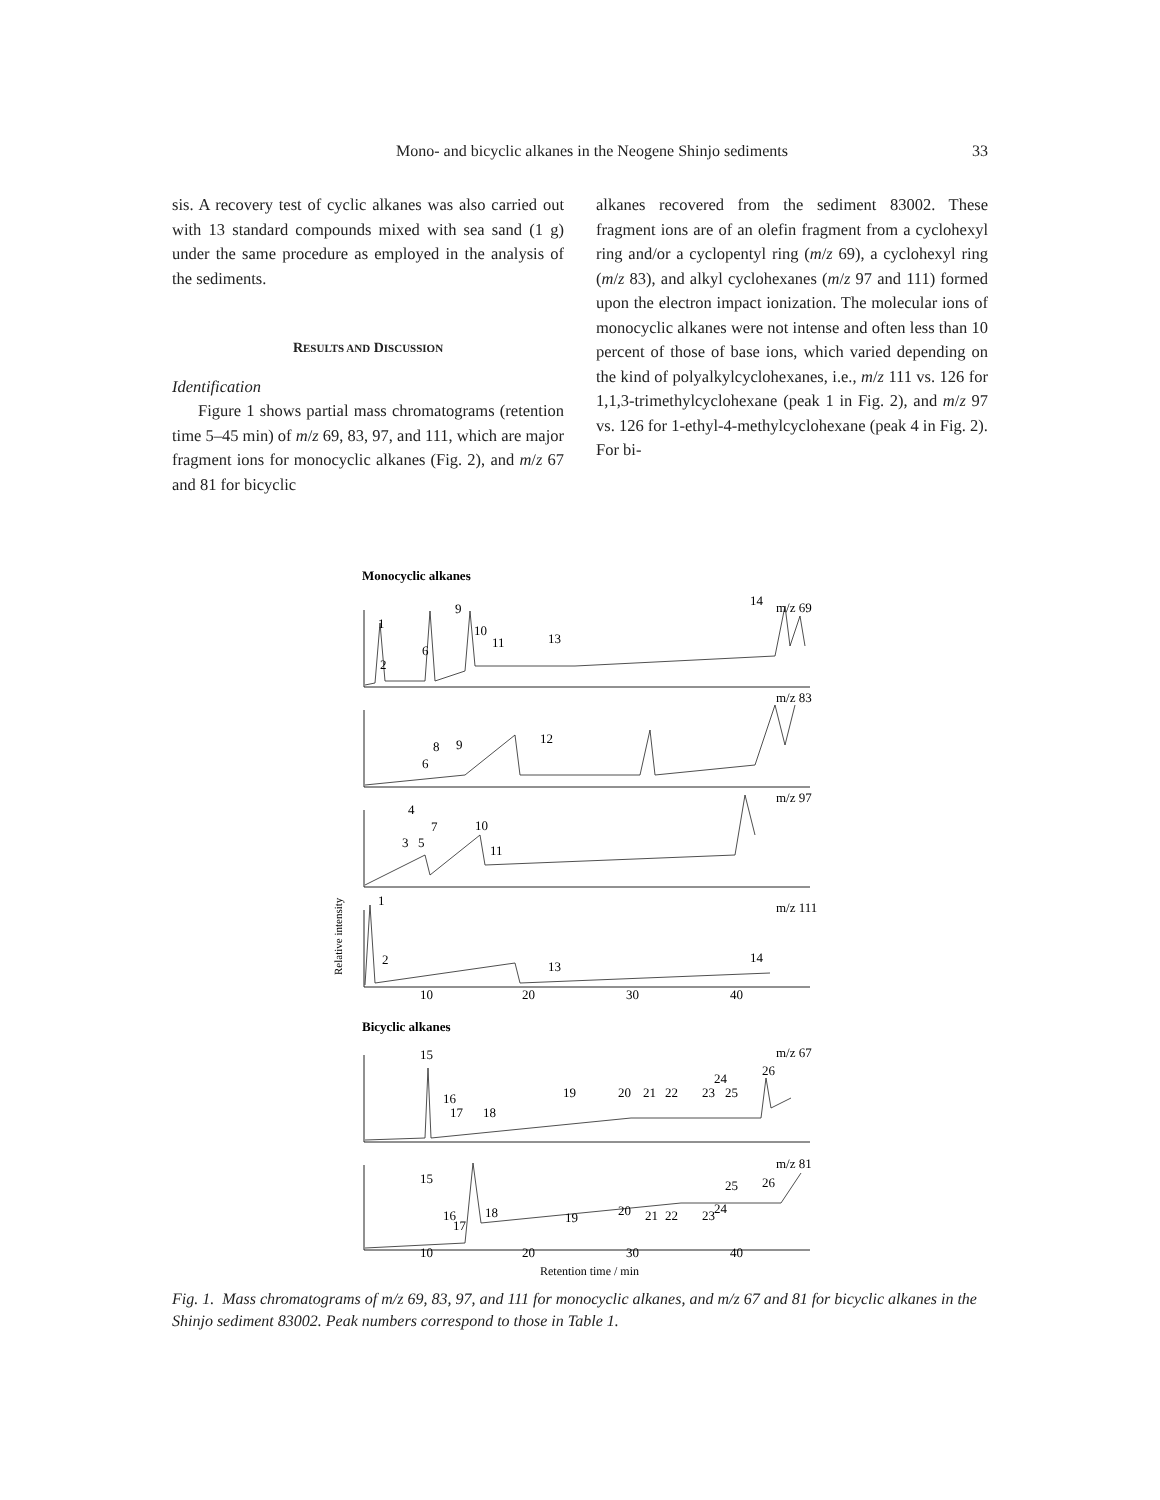Mono- and bicyclic alkanes in the Neogene Shinjo sediments 33
sis. A recovery test of cyclic alkanes was also carried out with 13 standard compounds mixed with sea sand (1 g) under the same procedure as employed in the analysis of the sediments.
RESULTS AND DISCUSSION
Identification
Figure 1 shows partial mass chromatograms (retention time 5–45 min) of m/z 69, 83, 97, and 111, which are major fragment ions for monocyclic alkanes (Fig. 2), and m/z 67 and 81 for bicyclic
alkanes recovered from the sediment 83002. These fragment ions are of an olefin fragment from a cyclohexyl ring and/or a cyclopentyl ring (m/z 69), a cyclohexyl ring (m/z 83), and alkyl cyclohexanes (m/z 97 and 111) formed upon the electron impact ionization. The molecular ions of monocyclic alkanes were not intense and often less than 10 percent of those of base ions, which varied depending on the kind of polyalkylcyclohexanes, i.e., m/z 111 vs. 126 for 1,1,3-trimethylcyclohexane (peak 1 in Fig. 2), and m/z 97 vs. 126 for 1-ethyl-4-methylcyclohexane (peak 4 in Fig. 2). For bi-
Monocyclic alkanes
m/z 69
m/z 83
m/z 97
m/z 111
1
2
6
9
10
11
13
14
6
8
9
12
4
3
5
7
10
11
1
2
13
14
Relative intensity
10
20
30
40
Bicyclic alkanes
m/z 67
m/z 81
15
16
17
18
19
20
21
22
23
24
25
26
15
16
17
18
19
20
21
22
23
24
25
26
10
20
30
40
Retention time / min
Fig. 1. Mass chromatograms of m/z 69, 83, 97, and 111 for monocyclic alkanes, and m/z 67 and 81 for bicyclic alkanes in the Shinjo sediment 83002. Peak numbers correspond to those in Table 1.